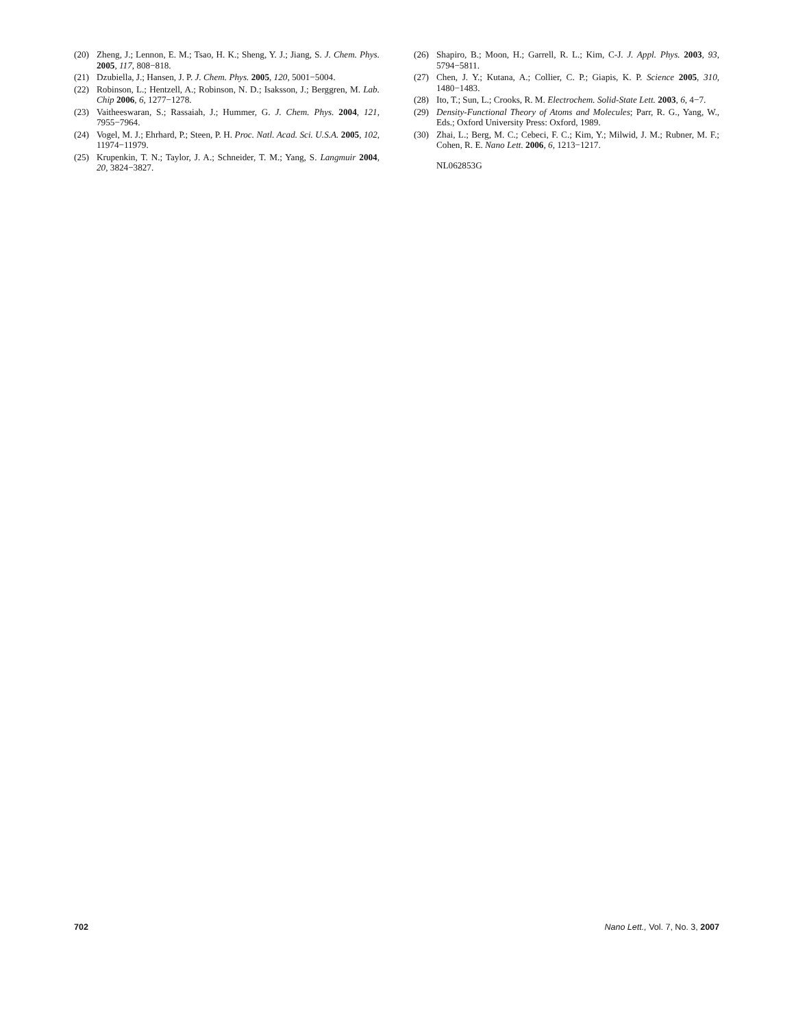(20) Zheng, J.; Lennon, E. M.; Tsao, H. K.; Sheng, Y. J.; Jiang, S. J. Chem. Phys. 2005, 117, 808−818.
(21) Dzubiella, J.; Hansen, J. P. J. Chem. Phys. 2005, 120, 5001−5004.
(22) Robinson, L.; Hentzell, A.; Robinson, N. D.; Isaksson, J.; Berggren, M. Lab. Chip 2006, 6, 1277−1278.
(23) Vaitheeswaran, S.; Rassaiah, J.; Hummer, G. J. Chem. Phys. 2004, 121, 7955−7964.
(24) Vogel, M. J.; Ehrhard, P.; Steen, P. H. Proc. Natl. Acad. Sci. U.S.A. 2005, 102, 11974−11979.
(25) Krupenkin, T. N.; Taylor, J. A.; Schneider, T. M.; Yang, S. Langmuir 2004, 20, 3824−3827.
(26) Shapiro, B.; Moon, H.; Garrell, R. L.; Kim, C-J. J. Appl. Phys. 2003, 93, 5794−5811.
(27) Chen, J. Y.; Kutana, A.; Collier, C. P.; Giapis, K. P. Science 2005, 310, 1480−1483.
(28) Ito, T.; Sun, L.; Crooks, R. M. Electrochem. Solid-State Lett. 2003, 6, 4−7.
(29) Density-Functional Theory of Atoms and Molecules; Parr, R. G., Yang, W., Eds.; Oxford University Press: Oxford, 1989.
(30) Zhai, L.; Berg, M. C.; Cebeci, F. C.; Kim, Y.; Milwid, J. M.; Rubner, M. F.; Cohen, R. E. Nano Lett. 2006, 6, 1213−1217.
NL062853G
702 Nano Lett., Vol. 7, No. 3, 2007